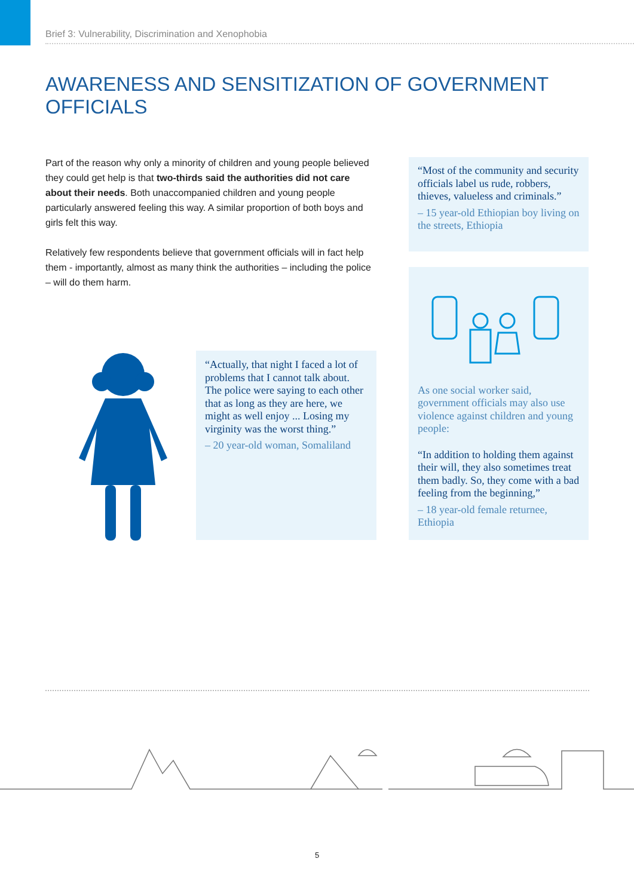Brief 3: Vulnerability, Discrimination and Xenophobia
AWARENESS AND SENSITIZATION OF GOVERNMENT OFFICIALS
Part of the reason why only a minority of children and young people believed they could get help is that two-thirds said the authorities did not care about their needs. Both unaccompanied children and young people particularly answered feeling this way. A similar proportion of both boys and girls felt this way.
Relatively few respondents believe that government officials will in fact help them - importantly, almost as many think the authorities – including the police – will do them harm.
“Most of the community and security officials label us rude, robbers, thieves, valueless and criminals.”
– 15 year-old Ethiopian boy living on the streets, Ethiopia
As one social worker said, government officials may also use violence against children and young people:
“In addition to holding them against their will, they also sometimes treat them badly. So, they come with a bad feeling from the beginning,”
– 18 year-old female returnee, Ethiopia
“Actually, that night I faced a lot of problems that I cannot talk about. The police were saying to each other that as long as they are here, we might as well enjoy ... Losing my virginity was the worst thing.”
– 20 year-old woman, Somaliland
5